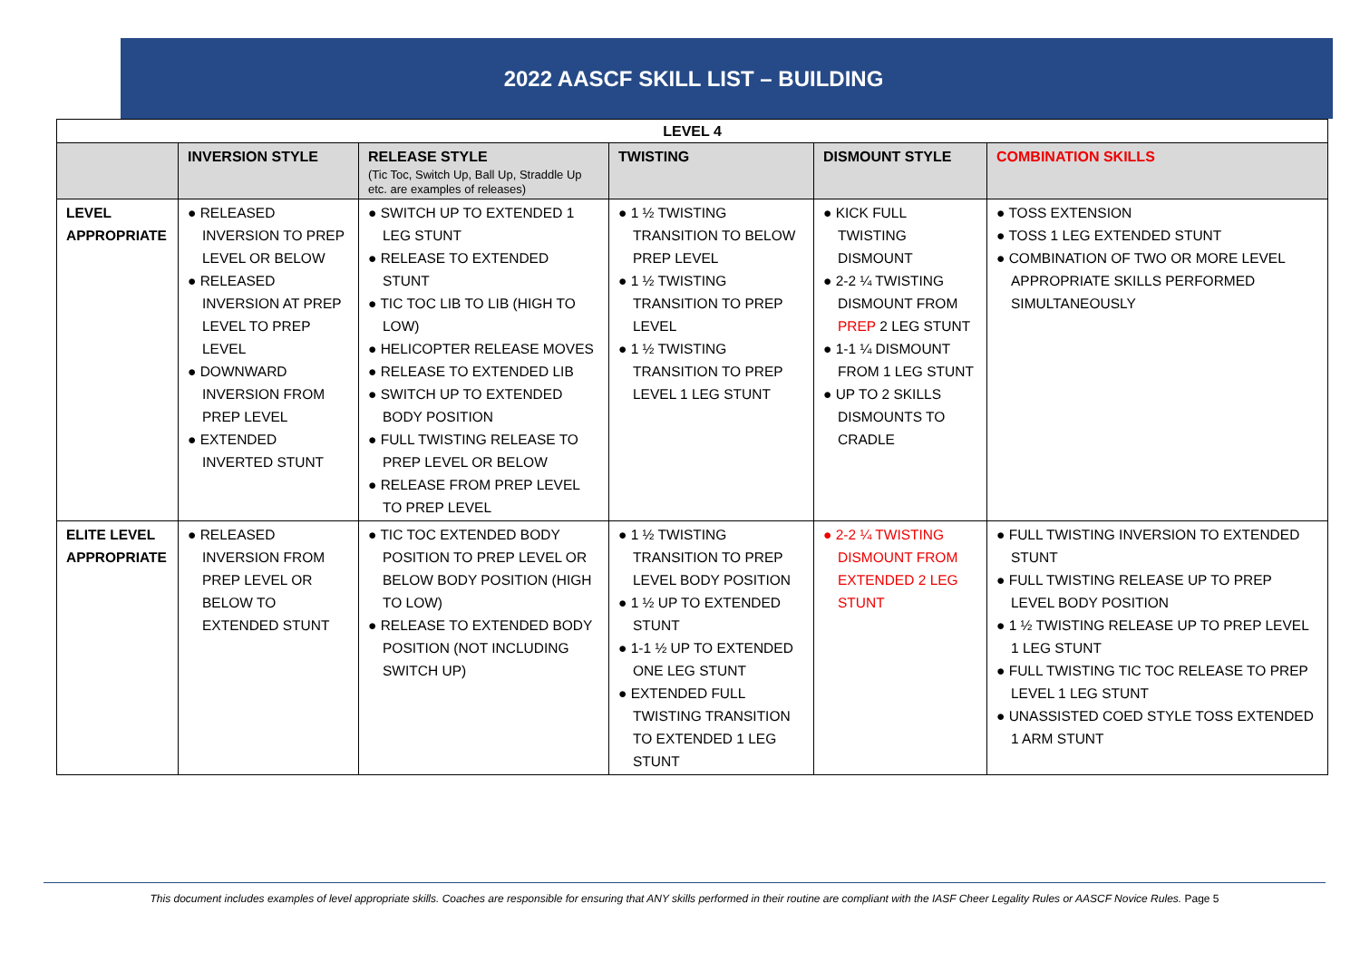2022 AASCF SKILL LIST – BUILDING
| LEVEL 4 | | | | | |
| --- | --- | --- | --- | --- | --- |
| | INVERSION STYLE | RELEASE STYLE (Tic Toc, Switch Up, Ball Up, Straddle Up etc. are examples of releases) | TWISTING | DISMOUNT STYLE | COMBINATION SKILLS |
| LEVEL APPROPRIATE | ● RELEASED INVERSION TO PREP LEVEL OR BELOW ● RELEASED INVERSION AT PREP LEVEL TO PREP LEVEL ● DOWNWARD INVERSION FROM PREP LEVEL ● EXTENDED INVERTED STUNT | ● SWITCH UP TO EXTENDED 1 LEG STUNT ● RELEASE TO EXTENDED STUNT ● TIC TOC LIB TO LIB (HIGH TO LOW) ● HELICOPTER RELEASE MOVES ● RELEASE TO EXTENDED LIB ● SWITCH UP TO EXTENDED BODY POSITION ● FULL TWISTING RELEASE TO PREP LEVEL OR BELOW ● RELEASE FROM PREP LEVEL TO PREP LEVEL | ● 1 ½ TWISTING TRANSITION TO BELOW PREP LEVEL ● 1 ½ TWISTING TRANSITION TO PREP LEVEL ● 1 ½ TWISTING TRANSITION TO PREP LEVEL 1 LEG STUNT | ● KICK FULL TWISTING DISMOUNT ● 2-2 ¼ TWISTING DISMOUNT FROM PREP 2 LEG STUNT ● 1-1 ¼ DISMOUNT FROM 1 LEG STUNT ● UP TO 2 SKILLS DISMOUNTS TO CRADLE | ● TOSS EXTENSION ● TOSS 1 LEG EXTENDED STUNT ● COMBINATION OF TWO OR MORE LEVEL APPROPRIATE SKILLS PERFORMED SIMULTANEOUSLY |
| ELITE LEVEL APPROPRIATE | ● RELEASED INVERSION FROM PREP LEVEL OR BELOW TO EXTENDED STUNT | ● TIC TOC EXTENDED BODY POSITION TO PREP LEVEL OR BELOW BODY POSITION (HIGH TO LOW) ● RELEASE TO EXTENDED BODY POSITION (NOT INCLUDING SWITCH UP) | ● 1 ½ TWISTING TRANSITION TO PREP LEVEL BODY POSITION ● 1 ½ UP TO EXTENDED STUNT ● 1-1 ½ UP TO EXTENDED ONE LEG STUNT ● EXTENDED FULL TWISTING TRANSITION TO EXTENDED 1 LEG STUNT | ● 2-2 ¼ TWISTING DISMOUNT FROM EXTENDED 2 LEG STUNT | ● FULL TWISTING INVERSION TO EXTENDED STUNT ● FULL TWISTING RELEASE UP TO PREP LEVEL BODY POSITION ● 1 ½ TWISTING RELEASE UP TO PREP LEVEL 1 LEG STUNT ● FULL TWISTING TIC TOC RELEASE TO PREP LEVEL 1 LEG STUNT ● UNASSISTED COED STYLE TOSS EXTENDED 1 ARM STUNT |
This document includes examples of level appropriate skills. Coaches are responsible for ensuring that ANY skills performed in their routine are compliant with the IASF Cheer Legality Rules or AASCF Novice Rules. Page 5